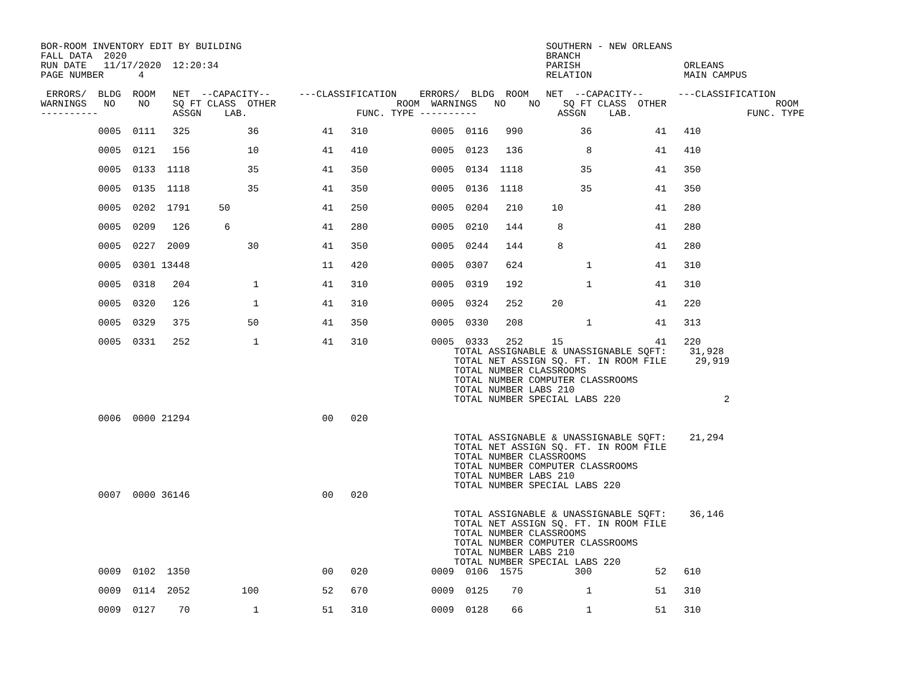BOR-ROOM INVENTORY EDIT BY BUILDING                                                     SOUTHERN - NEW ORLEANS
FALL DATA  2020                                                                         BRANCH
RUN DATE   11/17/2020  12:20:34                                                         PARISH                  ORLEANS
PAGE NUMBER      4                                                                      RELATION                MAIN CAMPUS

 ERRORS/  BLDG  ROOM   NET  --CAPACITY--     ---CLASSIFICATION    ERRORS/  BLDG  ROOM   NET  --CAPACITY--      ---CLASSIFICATION
WARNINGS   NO    NO    SQ FT CLASS  OTHER                     ROOM  WARNINGS   NO    NO    SQ FT CLASS  OTHER                   ROOM
----------             ASSGN    LAB.                   FUNC. TYPE ----------              ASSGN    LAB.                    FUNC. TYPE
| 0005 0111 325 36 41 310 0005 0116 990 36 41 410 |
| 0005 0121 156 10 41 410 0005 0123 136 8 41 410 |
| 0005 0133 1118 35 41 350 0005 0134 1118 35 41 350 |
| 0005 0135 1118 35 41 350 0005 0136 1118 35 41 350 |
| 0005 0202 1791 50 41 250 0005 0204 210 10 41 280 |
| 0005 0209 126 6 41 280 0005 0210 144 8 41 280 |
| 0005 0227 2009 30 41 350 0005 0244 144 8 41 280 |
| 0005 0301 13448 11 420 0005 0307 624 1 41 310 |
| 0005 0318 204 1 41 310 0005 0319 192 1 41 310 |
| 0005 0320 126 1 41 310 0005 0324 252 20 41 220 |
| 0005 0329 375 50 41 350 0005 0330 208 1 41 313 |
| 0005 0331 252 1 41 310 0005 0333 252 15 41 220 TOTAL ASSIGNABLE & UNASSIGNABLE SQFT: 31,928 TOTAL NET ASSIGN SQ. FT. IN ROOM FILE 29,919 TOTAL NUMBER CLASSROOMS TOTAL NUMBER COMPUTER CLASSROOMS TOTAL NUMBER LABS 210 TOTAL NUMBER SPECIAL LABS 220 2 |
| 0006 0000 21294 00 020 TOTAL ASSIGNABLE & UNASSIGNABLE SQFT: 21,294 TOTAL NET ASSIGN SQ. FT. IN ROOM FILE TOTAL NUMBER CLASSROOMS TOTAL NUMBER COMPUTER CLASSROOMS TOTAL NUMBER LABS 210 TOTAL NUMBER SPECIAL LABS 220 |
| 0007 0000 36146 00 020 TOTAL ASSIGNABLE & UNASSIGNABLE SQFT: 36,146 TOTAL NET ASSIGN SQ. FT. IN ROOM FILE TOTAL NUMBER CLASSROOMS TOTAL NUMBER COMPUTER CLASSROOMS TOTAL NUMBER LABS 210 TOTAL NUMBER SPECIAL LABS 220 |
| 0009 0102 1350 00 020 0009 0106 1575 300 52 610 |
| 0009 0114 2052 100 52 670 0009 0125 70 1 51 310 |
| 0009 0127 70 1 51 310 0009 0128 66 1 51 310 |